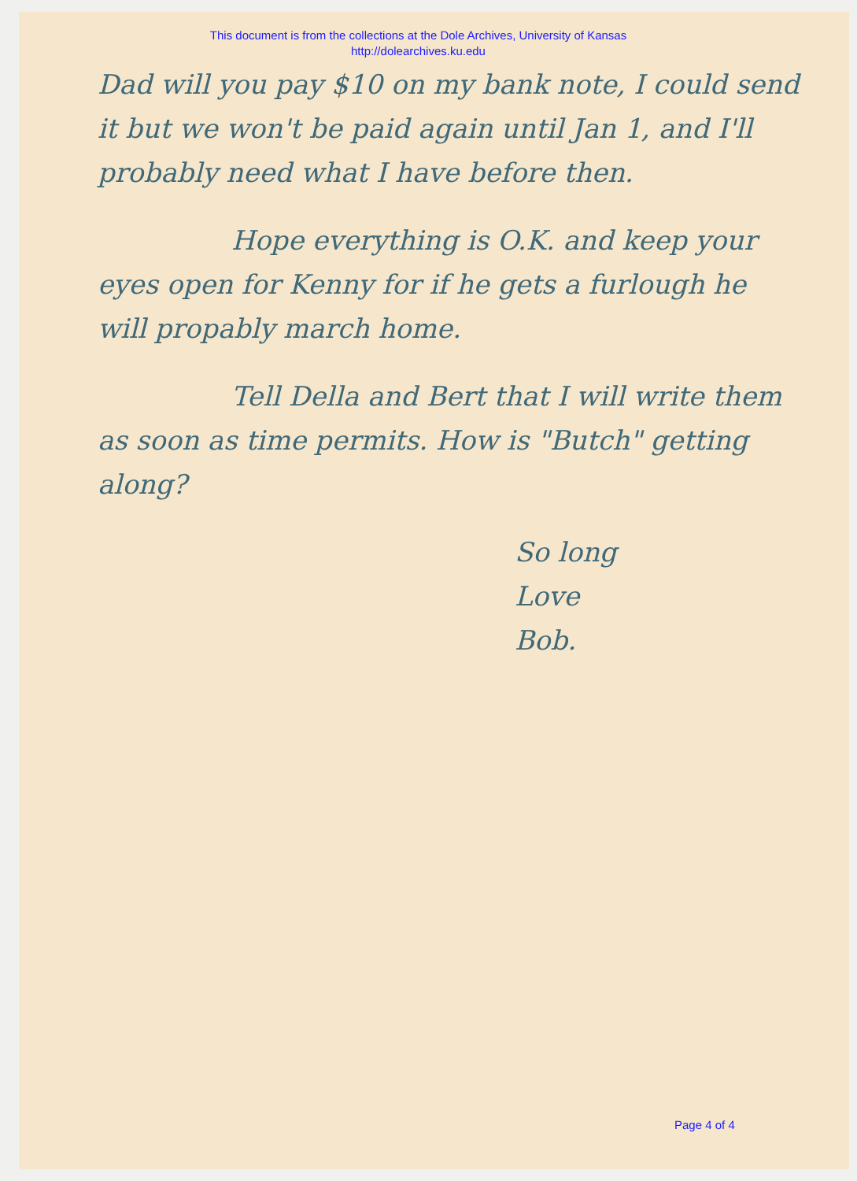This document is from the collections at the Dole Archives, University of Kansas
http://dolearchives.ku.edu
Dad will you pay $10 on my bank note, I could send it but we won't be paid again until Jan 1, and I'll probably need what I have before then.
Hope everything is O.K. and keep your eyes open for Kenny for if he gets a furlough he will propably march home.
Tell Della and Bert that I will write them as soon as time permits. How is "Butch" getting along?
So long
Love
Bob.
Page 4 of 4